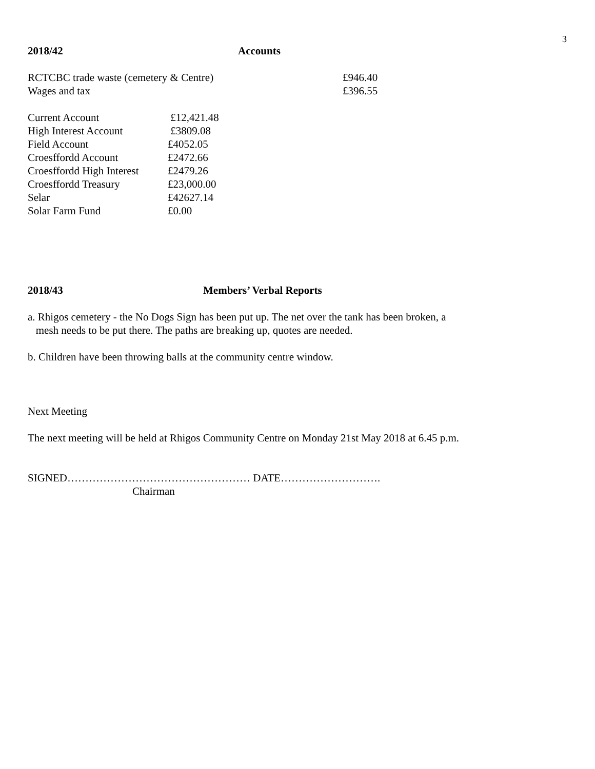3
2018/42 Accounts
| RCTCBC trade waste (cemetery & Centre) | £946.40 |
| Wages and tax | £396.55 |
| Current Account | £12,421.48 |
| High Interest Account | £3809.08 |
| Field Account | £4052.05 |
| Croesffordd Account | £2472.66 |
| Croesffordd High Interest | £2479.26 |
| Croesffordd Treasury | £23,000.00 |
| Selar | £42627.14 |
| Solar Farm Fund | £0.00 |
2018/43 Members’ Verbal Reports
a. Rhigos cemetery - the No Dogs Sign has been put up. The net over the tank has been broken, a
mesh needs to be put there. The paths are breaking up, quotes are needed.
b. Children have been throwing balls at the community centre window.
Next Meeting
The next meeting will be held at Rhigos Community Centre on Monday 21st May 2018 at 6.45 p.m.
SIGNED…………………………………………… DATE……………………….
Chairman